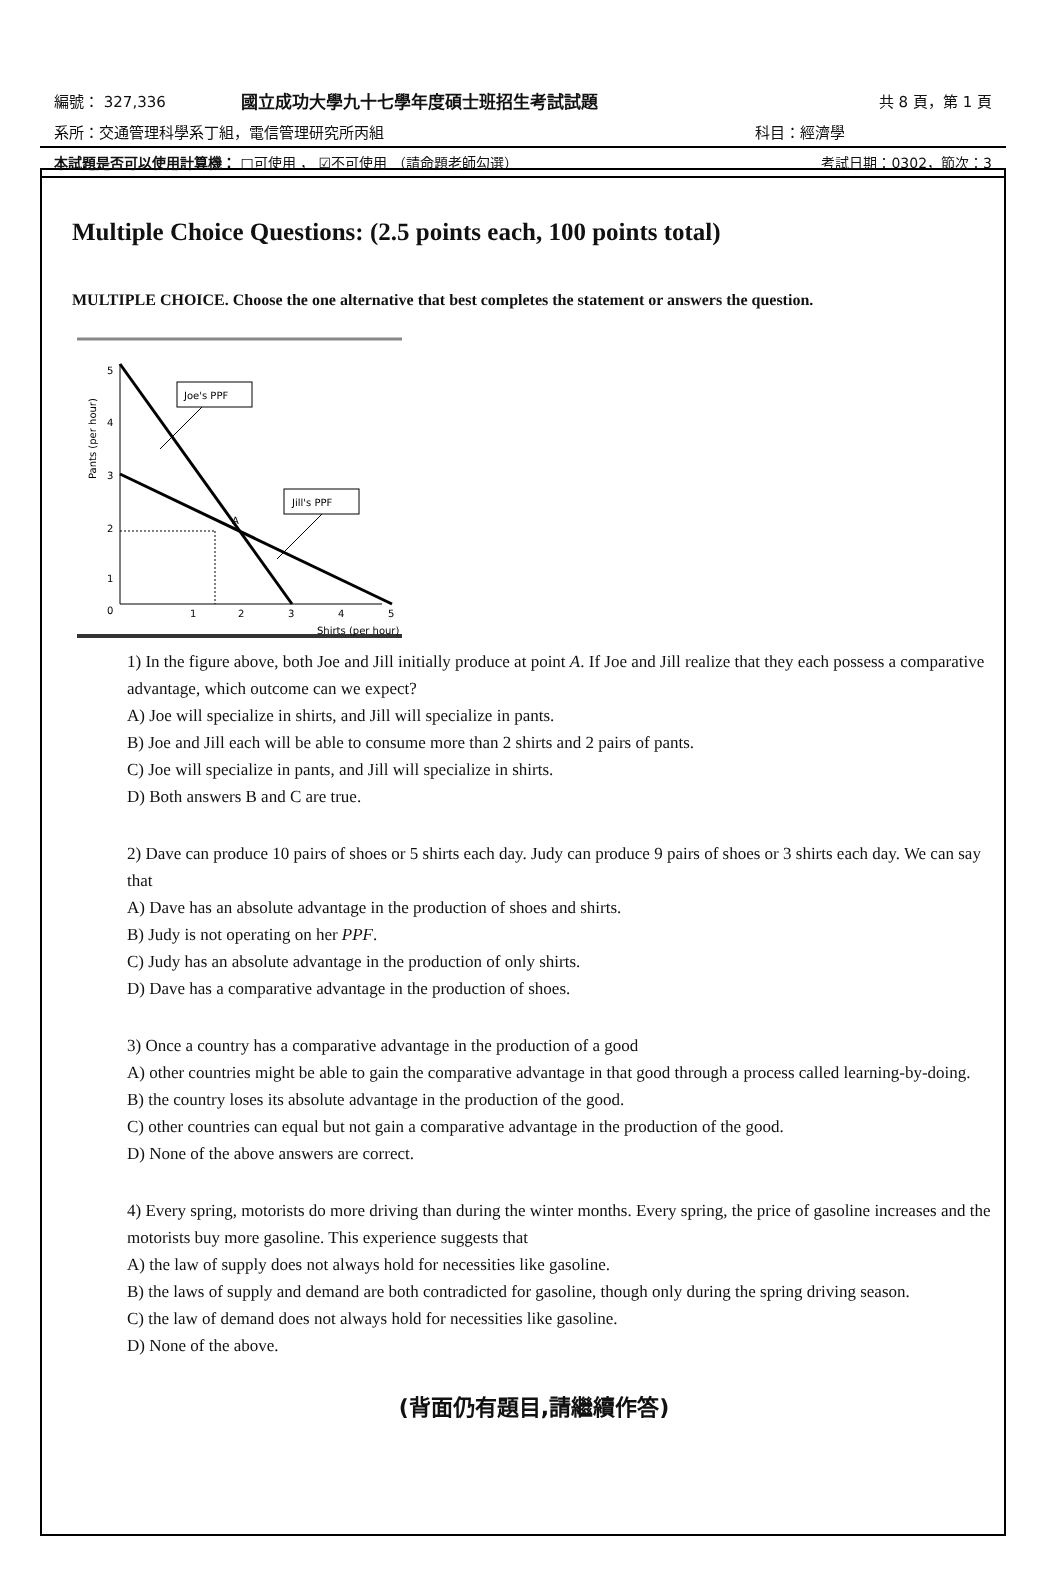| 編號： 327,336 | 國立成功大學九十七學年度碩士班招生考試試題 | 共 8 頁，第 1 頁 |
| 系所：交通管理科學系丁組，電信管理研究所丙組 | | 科目：經濟學 |
| 本試題是否可以使用計算機： □可使用 ， ☑不可使用 （請命題老師勾選） | | 考試日期：0302，節次：3 |
Multiple Choice Questions: (2.5 points each, 100 points total)
MULTIPLE CHOICE. Choose the one alternative that best completes the statement or answers the question.
5
4
3
2
1
0
1
2
3
4
5
Shirts (per hour)
Pants (per hour)
A
Joe's PPF
Jill's PPF
1) In the figure above, both Joe and Jill initially produce at point A. If Joe and Jill realize that they each possess a comparative advantage, which outcome can we expect?
A) Joe will specialize in shirts, and Jill will specialize in pants.
B) Joe and Jill each will be able to consume more than 2 shirts and 2 pairs of pants.
C) Joe will specialize in pants, and Jill will specialize in shirts.
D) Both answers B and C are true.
2) Dave can produce 10 pairs of shoes or 5 shirts each day. Judy can produce 9 pairs of shoes or 3 shirts each day. We can say that
A) Dave has an absolute advantage in the production of shoes and shirts.
B) Judy is not operating on her PPF.
C) Judy has an absolute advantage in the production of only shirts.
D) Dave has a comparative advantage in the production of shoes.
3) Once a country has a comparative advantage in the production of a good
A) other countries might be able to gain the comparative advantage in that good through a process called learning-by-doing.
B) the country loses its absolute advantage in the production of the good.
C) other countries can equal but not gain a comparative advantage in the production of the good.
D) None of the above answers are correct.
4) Every spring, motorists do more driving than during the winter months. Every spring, the price of gasoline increases and the motorists buy more gasoline. This experience suggests that
A) the law of supply does not always hold for necessities like gasoline.
B) the laws of supply and demand are both contradicted for gasoline, though only during the spring driving season.
C) the law of demand does not always hold for necessities like gasoline.
D) None of the above.
(背面仍有題目,請繼續作答)